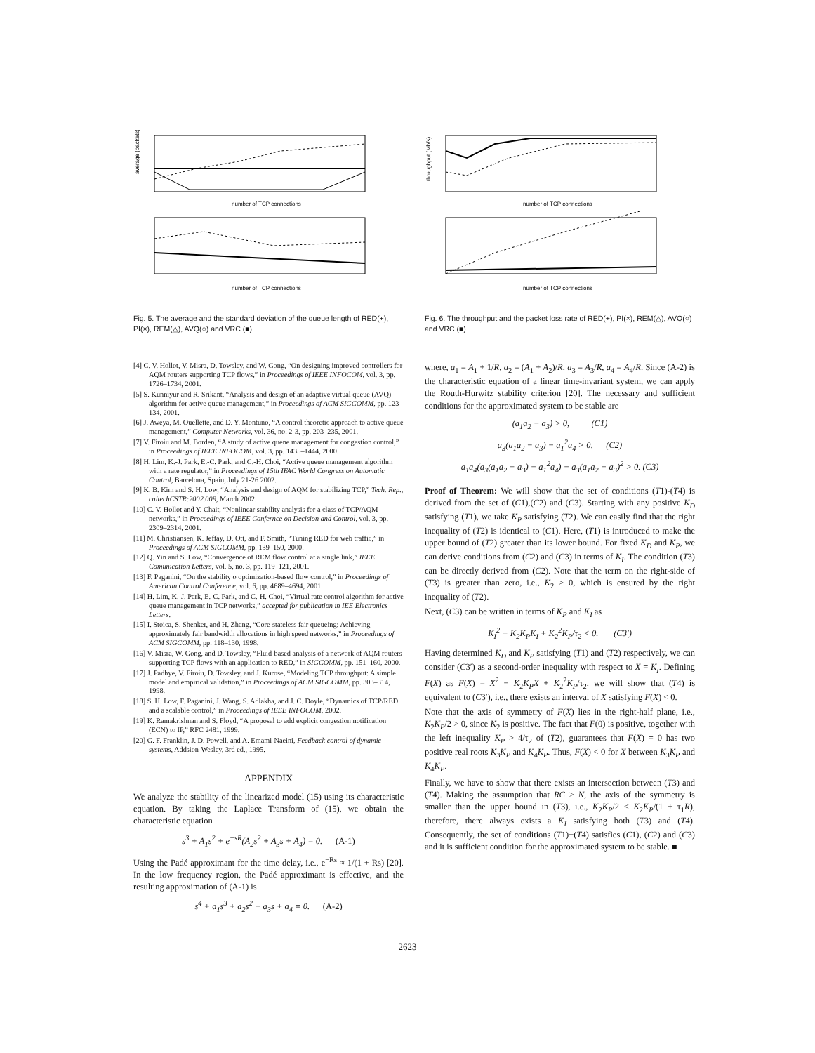average (packets)
number of TCP connections
number of TCP connections
Fig. 5. The average and the standard deviation of the queue length of RED(+), PI(×), REM(△), AVQ(○) and VRC (■)
[4] C. V. Hollot, V. Misra, D. Towsley, and W. Gong, “On designing improved controllers for AQM routers supporting TCP flows,” in Proceedings of IEEE INFOCOM, vol. 3, pp. 1726–1734, 2001.
[5] S. Kunniyur and R. Srikant, “Analysis and design of an adaptive virtual queue (AVQ) algorithm for active queue management,” in Proceedings of ACM SIGCOMM, pp. 123–134, 2001.
[6] J. Aweya, M. Ouellette, and D. Y. Montuno, “A control theoretic approach to active queue management,” Computer Networks, vol. 36, no. 2-3, pp. 203–235, 2001.
[7] V. Firoiu and M. Borden, “A study of active quene management for congestion control,” in Proceedings of IEEE INFOCOM, vol. 3, pp. 1435–1444, 2000.
[8] H. Lim, K.-J. Park, E.-C. Park, and C.-H. Choi, “Active queue management algorithm with a rate regulator,” in Proceedings of 15th IFAC World Congress on Automatic Control, Barcelona, Spain, July 21-26 2002.
[9] K. B. Kim and S. H. Low, “Analysis and design of AQM for stabilizing TCP,” Tech. Rep., caltechCSTR:2002.009, March 2002.
[10] C. V. Hollot and Y. Chait, “Nonlinear stability analysis for a class of TCP/AQM networks,” in Proceedings of IEEE Confernce on Decision and Control, vol. 3, pp. 2309–2314, 2001.
[11] M. Christiansen, K. Jeffay, D. Ott, and F. Smith, “Tuning RED for web traffic,” in Proceedings of ACM SIGCOMM, pp. 139–150, 2000.
[12] Q. Yin and S. Low, “Convergence of REM flow control at a single link,” IEEE Comunication Letters, vol. 5, no. 3, pp. 119–121, 2001.
[13] F. Paganini, “On the stability o optimization-based flow control,” in Proceedings of American Control Conference, vol. 6, pp. 4689–4694, 2001.
[14] H. Lim, K.-J. Park, E.-C. Park, and C.-H. Choi, “Virtual rate control algorithm for active queue management in TCP networks,” accepted for publication in IEE Electronics Letters.
[15] I. Stoica, S. Shenker, and H. Zhang, “Core-stateless fair queueing: Achieving approximately fair bandwidth allocations in high speed networks,” in Proceedings of ACM SIGCOMM, pp. 118–130, 1998.
[16] V. Misra, W. Gong, and D. Towsley, “Fluid-based analysis of a network of AQM routers supporting TCP flows with an application to RED,” in SIGCOMM, pp. 151–160, 2000.
[17] J. Padhye, V. Firoiu, D. Towsley, and J. Kurose, “Modeling TCP throughput: A simple model and empirical validation,” in Proceedings of ACM SIGCOMM, pp. 303–314, 1998.
[18] S. H. Low, F. Paganini, J. Wang, S. Adlakha, and J. C. Doyle, “Dynamics of TCP/RED and a scalable control,” in Proceedings of IEEE INFOCOM, 2002.
[19] K. Ramakrishnan and S. Floyd, “A proposal to add explicit congestion notification (ECN) to IP,” RFC 2481, 1999.
[20] G. F. Franklin, J. D. Powell, and A. Emami-Naeini, Feedback control of dynamic systems, Addsion-Wesley, 3rd ed., 1995.
APPENDIX
We analyze the stability of the linearized model (15) using its characteristic equation. By taking the Laplace Transform of (15), we obtain the characteristic equation
s<sup>3</sup> + A<sub>1</sub>s<sup>2</sup> + e<sup>−sR</sup>(A<sub>2</sub>s<sup>2</sup> + A<sub>3</sub>s + A<sub>4</sub>) = 0. (A-1)
Using the Padé approximant for the time delay, i.e., e<sup>−Rs</sup> ≈ 1/(1 + Rs) [20]. In the low frequency region, the Padé approximant is effective, and the resulting approximation of (A-1) is
s<sup>4</sup> + a<sub>1</sub>s<sup>3</sup> + a<sub>2</sub>s<sup>2</sup> + a<sub>3</sub>s + a<sub>4</sub> = 0. (A-2)
throughput (Mb/s)
number of TCP connections
number of TCP connections
Fig. 6. The throughput and the packet loss rate of RED(+), PI(×), REM(△), AVQ(○) and VRC (■)
where, a<sub>1</sub> = A<sub>1</sub> + 1/R, a<sub>2</sub> = (A<sub>1</sub> + A<sub>2</sub>)/R, a<sub>3</sub> = A<sub>3</sub>/R, a<sub>4</sub> = A<sub>4</sub>/R. Since (A-2) is the characteristic equation of a linear time-invariant system, we can apply the Routh-Hurwitz stability criterion [20]. The necessary and sufficient conditions for the approximated system to be stable are
(a<sub>1</sub>a<sub>2</sub> − a<sub>3</sub>) > 0, (C1)
a<sub>3</sub>(a<sub>1</sub>a<sub>2</sub> − a<sub>3</sub>) − a<sub>1</sub><sup>2</sup>a<sub>4</sub> > 0, (C2)
a<sub>1</sub>a<sub>4</sub>(a<sub>3</sub>(a<sub>1</sub>a<sub>2</sub> − a<sub>3</sub>) − a<sub>1</sub><sup>2</sup>a<sub>4</sub>) − a<sub>3</sub>(a<sub>1</sub>a<sub>2</sub> − a<sub>3</sub>)<sup>2</sup> > 0. (C3)
Proof of Theorem: We will show that the set of conditions (T1)-(T4) is derived from the set of (C1),(C2) and (C3). Starting with any positive K<sub>D</sub> satisfying (T1), we take K<sub>P</sub> satisfying (T2). We can easily find that the right inequality of (T2) is identical to (C1). Here, (T1) is introduced to make the upper bound of (T2) greater than its lower bound. For fixed K<sub>D</sub> and K<sub>P</sub>, we can derive conditions from (C2) and (C3) in terms of K<sub>I</sub>. The condition (T3) can be directly derived from (C2). Note that the term on the right-side of (T3) is greater than zero, i.e., K<sub>2</sub> > 0, which is ensured by the right inequality of (T2).
Next, (C3) can be written in terms of K<sub>P</sub> and K<sub>I</sub> as
K<sub>I</sub><sup>2</sup> − K<sub>2</sub>K<sub>P</sub>K<sub>I</sub> + K<sub>2</sub><sup>2</sup>K<sub>P</sub>/τ<sub>2</sub> < 0. (C3′)
Having determined K<sub>D</sub> and K<sub>P</sub> satisfying (T1) and (T2) respectively, we can consider (C3′) as a second-order inequality with respect to X = K<sub>I</sub>. Defining F(X) as F(X) = X<sup>2</sup> − K<sub>2</sub>K<sub>P</sub>X + K<sub>2</sub><sup>2</sup>K<sub>P</sub>/τ<sub>2</sub>, we will show that (T4) is equivalent to (C3′), i.e., there exists an interval of X satisfying F(X) < 0.
Note that the axis of symmetry of F(X) lies in the right-half plane, i.e., K<sub>2</sub>K<sub>P</sub>/2 > 0, since K<sub>2</sub> is positive. The fact that F(0) is positive, together with the left inequality K<sub>P</sub> > 4/τ<sub>2</sub> of (T2), guarantees that F(X) = 0 has two positive real roots K<sub>3</sub>K<sub>P</sub> and K<sub>4</sub>K<sub>P</sub>. Thus, F(X) < 0 for X between K<sub>3</sub>K<sub>P</sub> and K<sub>4</sub>K<sub>P</sub>.
Finally, we have to show that there exists an intersection between (T3) and (T4). Making the assumption that RC > N, the axis of the symmetry is smaller than the upper bound in (T3), i.e., K<sub>2</sub>K<sub>P</sub>/2 < K<sub>2</sub>K<sub>P</sub>/(1 + τ<sub>1</sub>R), therefore, there always exists a K<sub>I</sub> satisfying both (T3) and (T4). Consequently, the set of conditions (T1)−(T4) satisfies (C1), (C2) and (C3) and it is sufficient condition for the approximated system to be stable. ■
2623